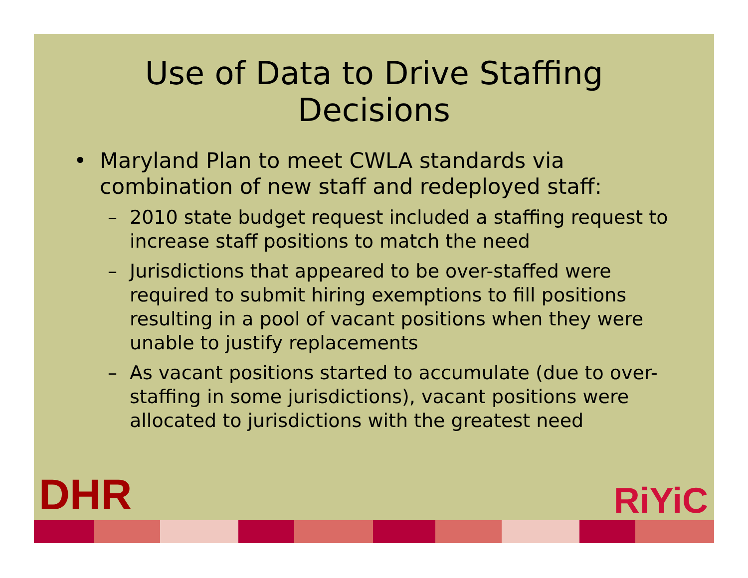Use of Data to Drive Staffing
Decisions
• Maryland Plan to meet CWLA standards via combination of new staff and redeployed staff:
– 2010 state budget request included a staffing request to increase staff positions to match the need
– Jurisdictions that appeared to be over-staffed were required to submit hiring exemptions to fill positions resulting in a pool of vacant positions when they were unable to justify replacements
– As vacant positions started to accumulate (due to over-staffing in some jurisdictions), vacant positions were allocated to jurisdictions with the greatest need
DHR RiYiC